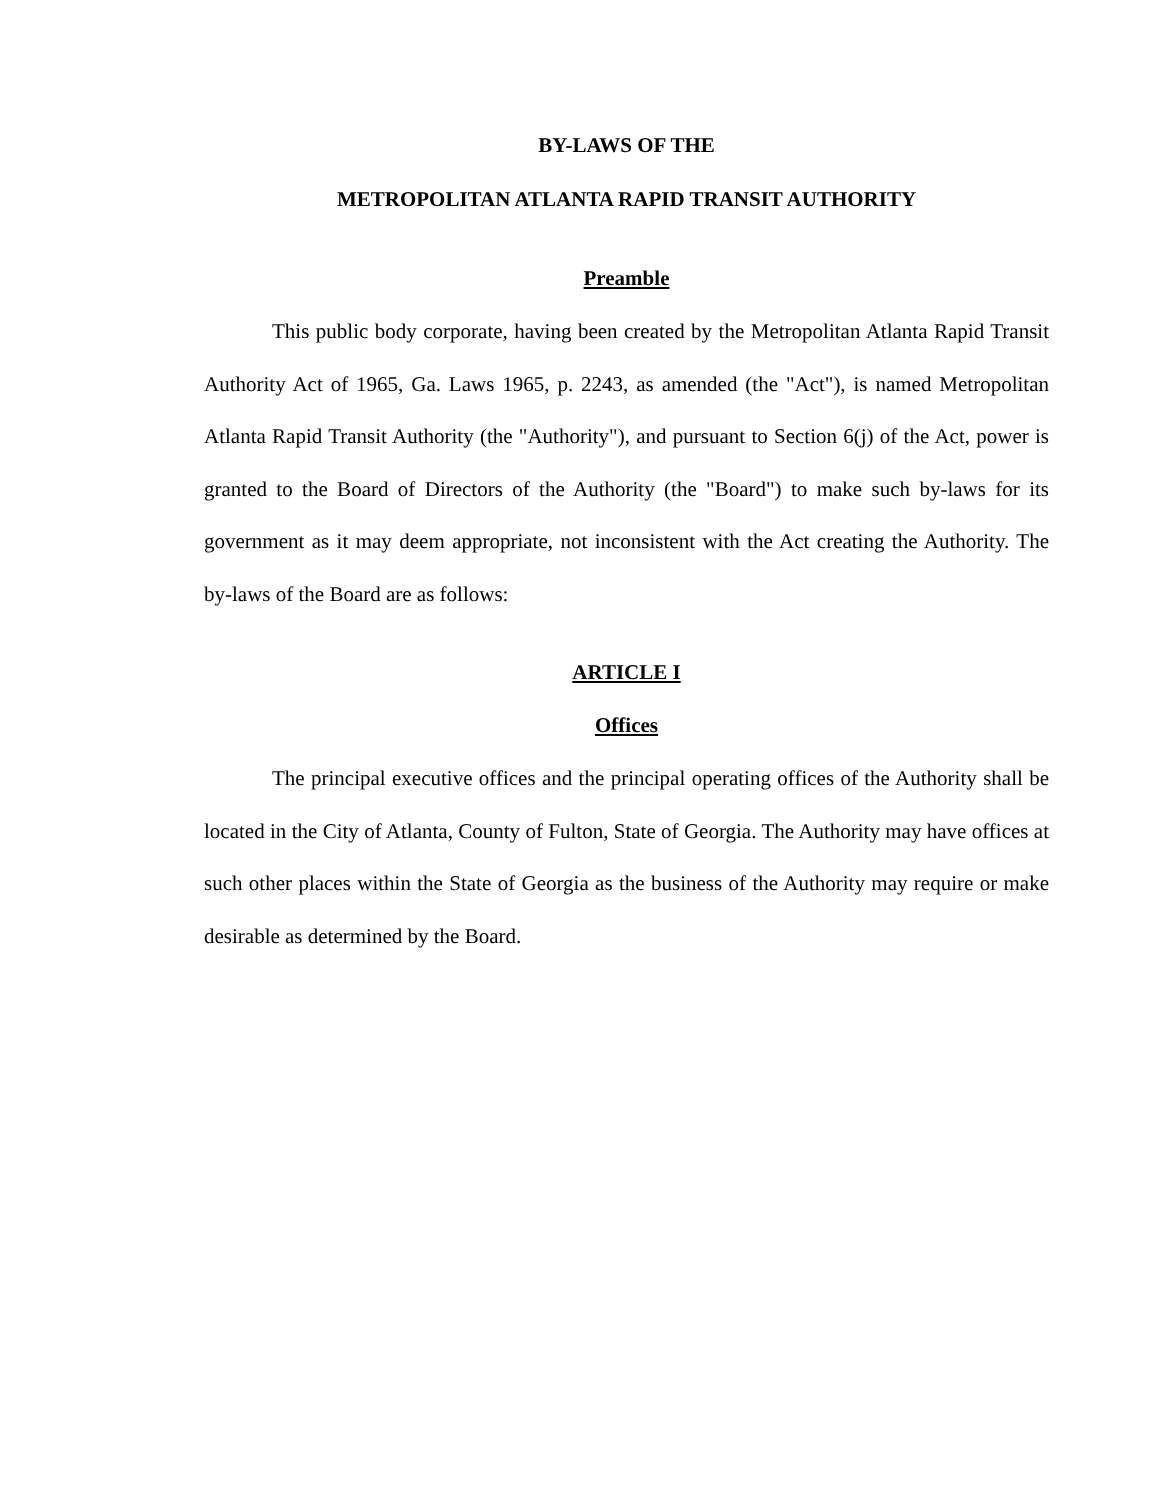BY-LAWS OF THE
METROPOLITAN ATLANTA RAPID TRANSIT AUTHORITY
Preamble
This public body corporate, having been created by the Metropolitan Atlanta Rapid Transit Authority Act of 1965, Ga. Laws 1965, p. 2243, as amended (the "Act"), is named Metropolitan Atlanta Rapid Transit Authority (the "Authority"), and pursuant to Section 6(j) of the Act, power is granted to the Board of Directors of the Authority (the "Board") to make such by-laws for its government as it may deem appropriate, not inconsistent with the Act creating the Authority. The by-laws of the Board are as follows:
ARTICLE I
Offices
The principal executive offices and the principal operating offices of the Authority shall be located in the City of Atlanta, County of Fulton, State of Georgia. The Authority may have offices at such other places within the State of Georgia as the business of the Authority may require or make desirable as determined by the Board.